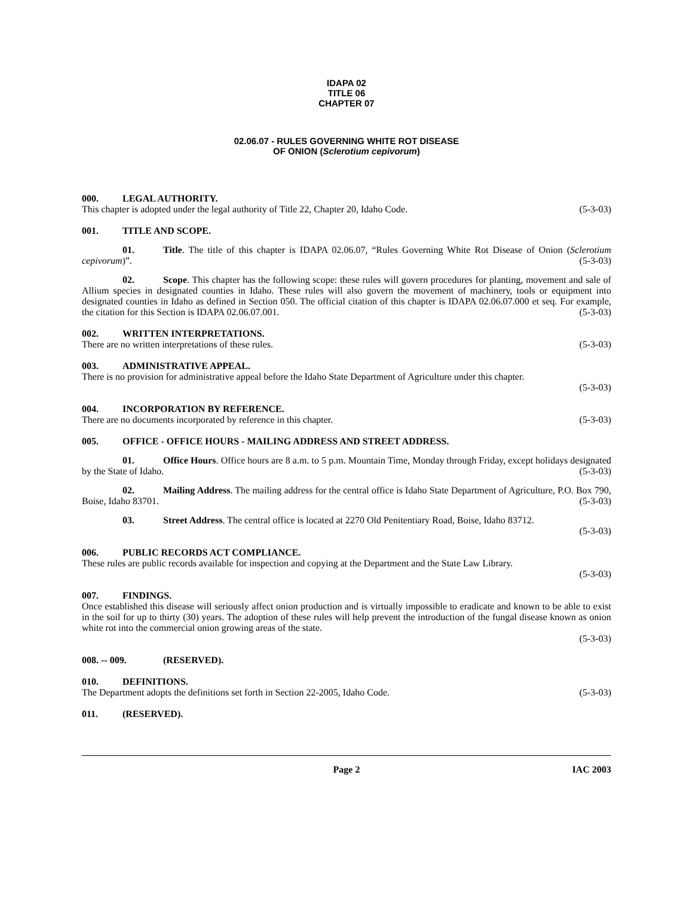IDAPA 02
TITLE 06
CHAPTER 07
02.06.07 - RULES GOVERNING WHITE ROT DISEASE
OF ONION (Sclerotium cepivorum)
000. LEGAL AUTHORITY.
This chapter is adopted under the legal authority of Title 22, Chapter 20, Idaho Code. (5-3-03)
001. TITLE AND SCOPE.
01. Title. The title of this chapter is IDAPA 02.06.07, “Rules Governing White Rot Disease of Onion (Sclerotium cepivorum)”. (5-3-03)
02. Scope. This chapter has the following scope: these rules will govern procedures for planting, movement and sale of Allium species in designated counties in Idaho. These rules will also govern the movement of machinery, tools or equipment into designated counties in Idaho as defined in Section 050. The official citation of this chapter is IDAPA 02.06.07.000 et seq. For example, the citation for this Section is IDAPA 02.06.07.001. (5-3-03)
002. WRITTEN INTERPRETATIONS.
There are no written interpretations of these rules. (5-3-03)
003. ADMINISTRATIVE APPEAL.
There is no provision for administrative appeal before the Idaho State Department of Agriculture under this chapter.
(5-3-03)
004. INCORPORATION BY REFERENCE.
There are no documents incorporated by reference in this chapter. (5-3-03)
005. OFFICE - OFFICE HOURS - MAILING ADDRESS AND STREET ADDRESS.
01. Office Hours. Office hours are 8 a.m. to 5 p.m. Mountain Time, Monday through Friday, except holidays designated by the State of Idaho. (5-3-03)
02. Mailing Address. The mailing address for the central office is Idaho State Department of Agriculture, P.O. Box 790, Boise, Idaho 83701. (5-3-03)
03. Street Address. The central office is located at 2270 Old Penitentiary Road, Boise, Idaho 83712.
(5-3-03)
006. PUBLIC RECORDS ACT COMPLIANCE.
These rules are public records available for inspection and copying at the Department and the State Law Library.
(5-3-03)
007. FINDINGS.
Once established this disease will seriously affect onion production and is virtually impossible to eradicate and known to be able to exist in the soil for up to thirty (30) years. The adoption of these rules will help prevent the introduction of the fungal disease known as onion white rot into the commercial onion growing areas of the state.
(5-3-03)
008. -- 009. (RESERVED).
010. DEFINITIONS.
The Department adopts the definitions set forth in Section 22-2005, Idaho Code. (5-3-03)
011. (RESERVED).
Page 2 IAC 2003